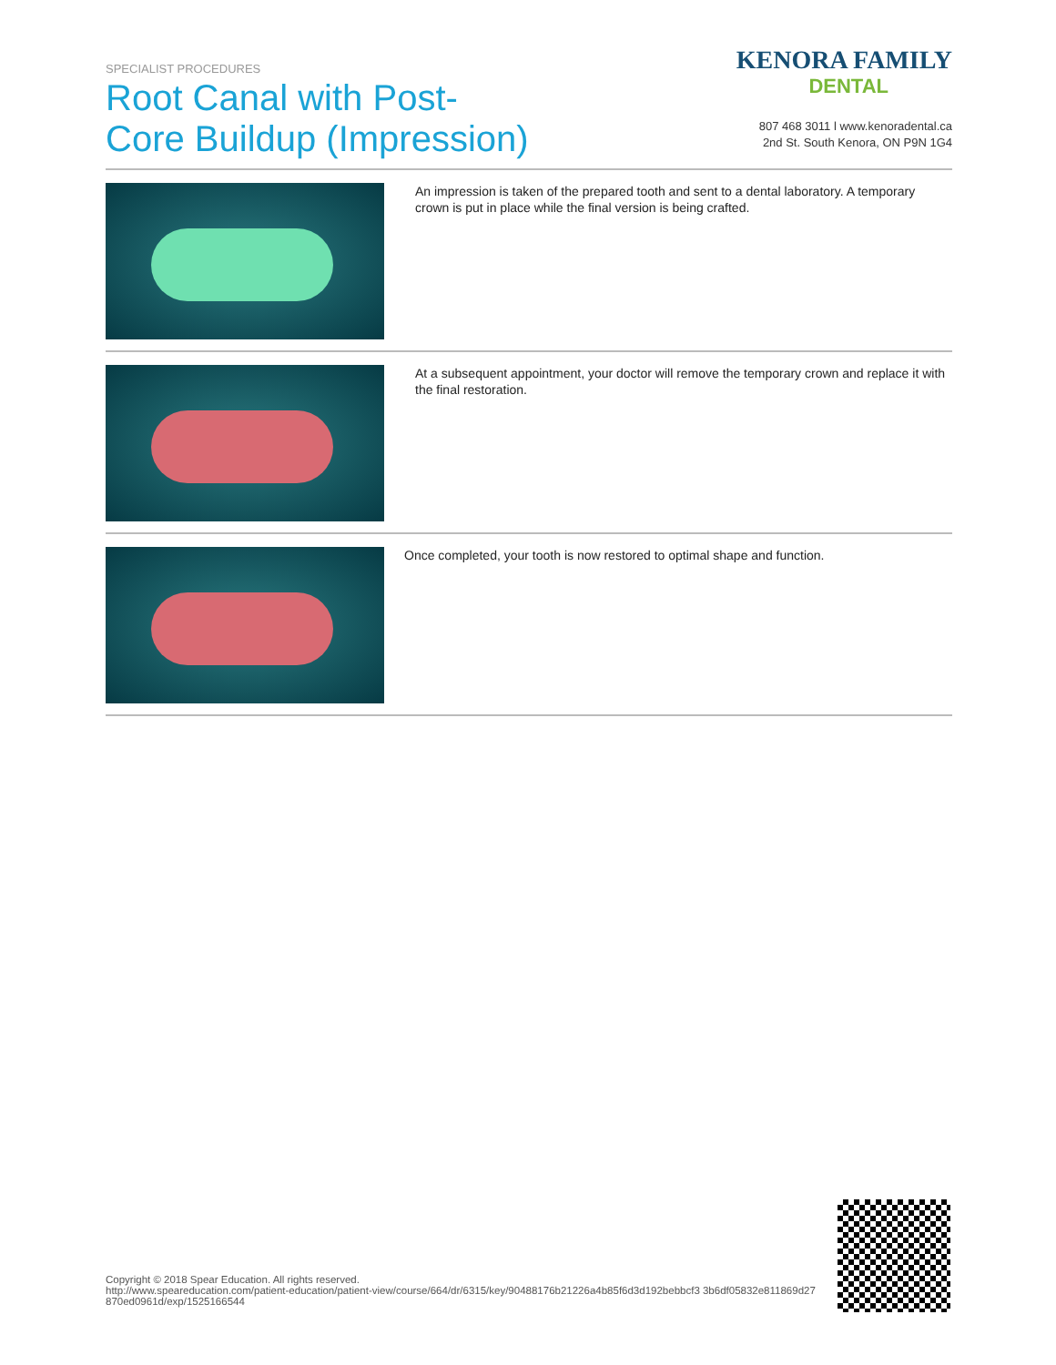SPECIALIST PROCEDURES
Root Canal with Post-
Core Buildup (Impression)
KENORA FAMILY
DENTAL
807 468 3011 l www.kenoradental.ca
2nd St. South Kenora, ON P9N 1G4
An impression is taken of the prepared tooth and sent to a dental laboratory. A temporary crown is put in place while the final version is being crafted.
At a subsequent appointment, your doctor will remove the temporary crown and replace it with the final restoration.
Once completed, your tooth is now restored to optimal shape and function.
Copyright © 2018 Spear Education. All rights reserved.
http://www.speareducation.com/patient-education/patient-view/course/664/dr/6315/key/90488176b21226a4b85f6d3d192bebbcf3 3b6df05832e811869d27870ed0961d/exp/1525166544